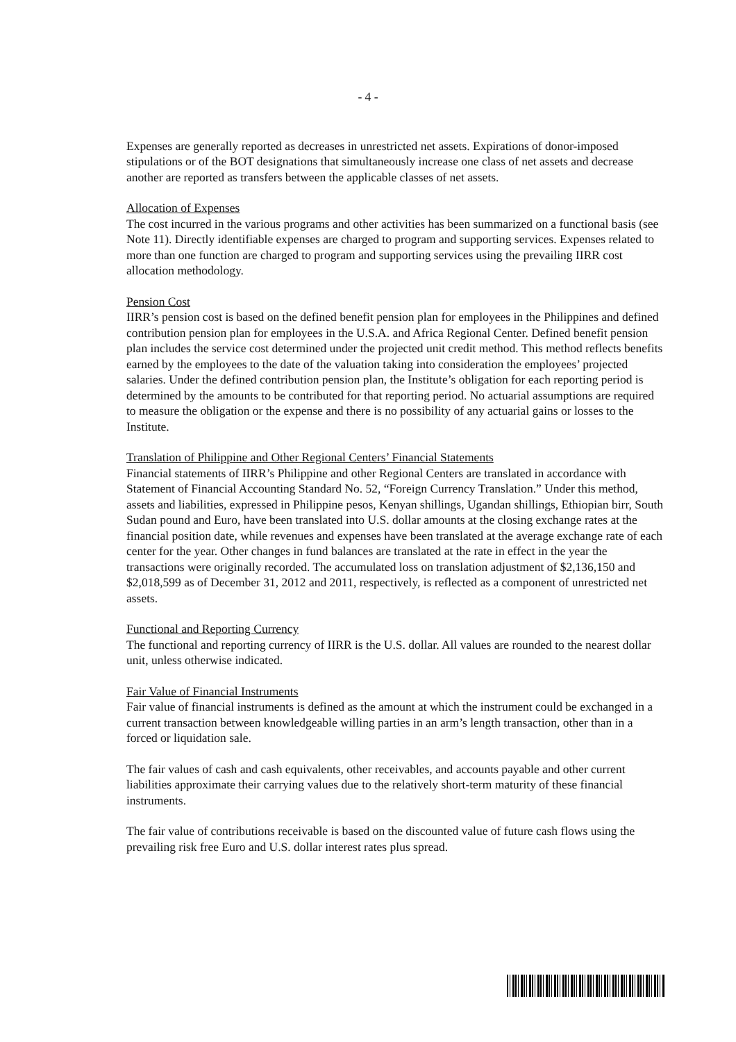- 4 -
Expenses are generally reported as decreases in unrestricted net assets. Expirations of donor-imposed stipulations or of the BOT designations that simultaneously increase one class of net assets and decrease another are reported as transfers between the applicable classes of net assets.
Allocation of Expenses
The cost incurred in the various programs and other activities has been summarized on a functional basis (see Note 11). Directly identifiable expenses are charged to program and supporting services. Expenses related to more than one function are charged to program and supporting services using the prevailing IIRR cost allocation methodology.
Pension Cost
IIRR’s pension cost is based on the defined benefit pension plan for employees in the Philippines and defined contribution pension plan for employees in the U.S.A. and Africa Regional Center. Defined benefit pension plan includes the service cost determined under the projected unit credit method. This method reflects benefits earned by the employees to the date of the valuation taking into consideration the employees’ projected salaries. Under the defined contribution pension plan, the Institute’s obligation for each reporting period is determined by the amounts to be contributed for that reporting period. No actuarial assumptions are required to measure the obligation or the expense and there is no possibility of any actuarial gains or losses to the Institute.
Translation of Philippine and Other Regional Centers’ Financial Statements
Financial statements of IIRR’s Philippine and other Regional Centers are translated in accordance with Statement of Financial Accounting Standard No. 52, “Foreign Currency Translation.” Under this method, assets and liabilities, expressed in Philippine pesos, Kenyan shillings, Ugandan shillings, Ethiopian birr, South Sudan pound and Euro, have been translated into U.S. dollar amounts at the closing exchange rates at the financial position date, while revenues and expenses have been translated at the average exchange rate of each center for the year. Other changes in fund balances are translated at the rate in effect in the year the transactions were originally recorded. The accumulated loss on translation adjustment of $2,136,150 and $2,018,599 as of December 31, 2012 and 2011, respectively, is reflected as a component of unrestricted net assets.
Functional and Reporting Currency
The functional and reporting currency of IIRR is the U.S. dollar. All values are rounded to the nearest dollar unit, unless otherwise indicated.
Fair Value of Financial Instruments
Fair value of financial instruments is defined as the amount at which the instrument could be exchanged in a current transaction between knowledgeable willing parties in an arm’s length transaction, other than in a forced or liquidation sale.
The fair values of cash and cash equivalents, other receivables, and accounts payable and other current liabilities approximate their carrying values due to the relatively short-term maturity of these financial instruments.
The fair value of contributions receivable is based on the discounted value of future cash flows using the prevailing risk free Euro and U.S. dollar interest rates plus spread.